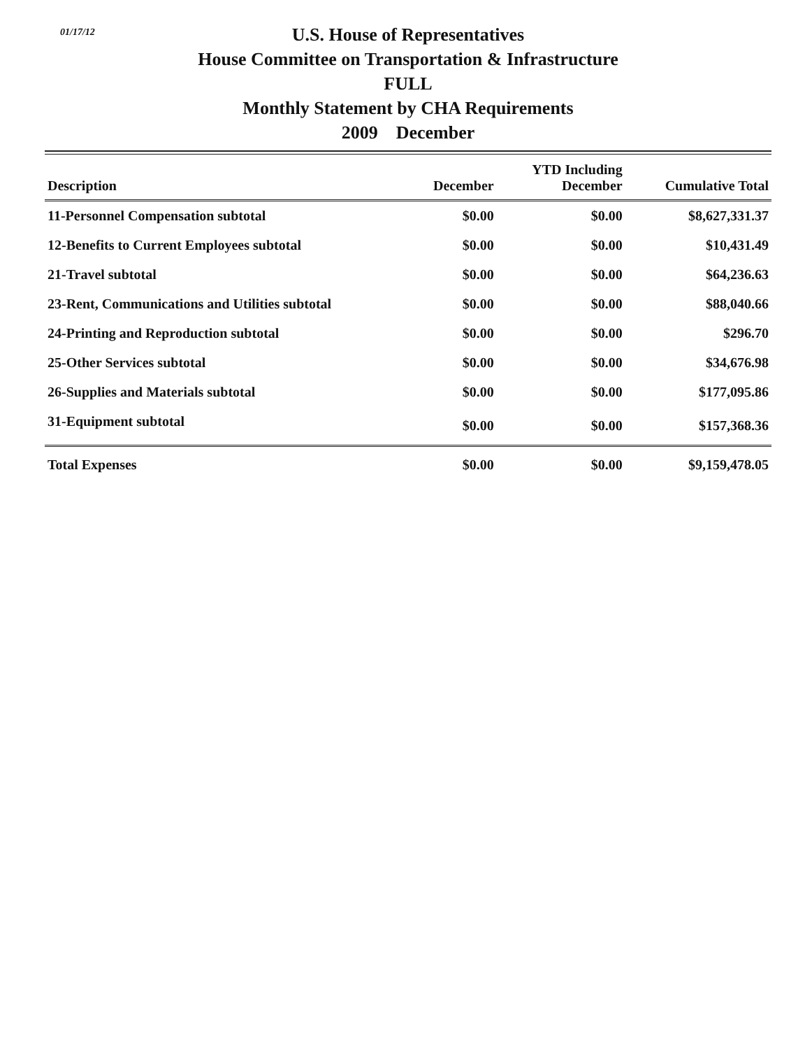01/17/12
U.S. House of Representatives
House Committee on Transportation & Infrastructure
FULL
Monthly Statement by CHA Requirements
2009 December
| Description | December | YTD Including December | Cumulative Total |
| --- | --- | --- | --- |
| 11-Personnel Compensation subtotal | $0.00 | $0.00 | $8,627,331.37 |
| 12-Benefits to Current Employees subtotal | $0.00 | $0.00 | $10,431.49 |
| 21-Travel subtotal | $0.00 | $0.00 | $64,236.63 |
| 23-Rent, Communications and Utilities subtotal | $0.00 | $0.00 | $88,040.66 |
| 24-Printing and Reproduction subtotal | $0.00 | $0.00 | $296.70 |
| 25-Other Services subtotal | $0.00 | $0.00 | $34,676.98 |
| 26-Supplies and Materials subtotal | $0.00 | $0.00 | $177,095.86 |
| 31-Equipment subtotal | $0.00 | $0.00 | $157,368.36 |
| Total Expenses | $0.00 | $0.00 | $9,159,478.05 |